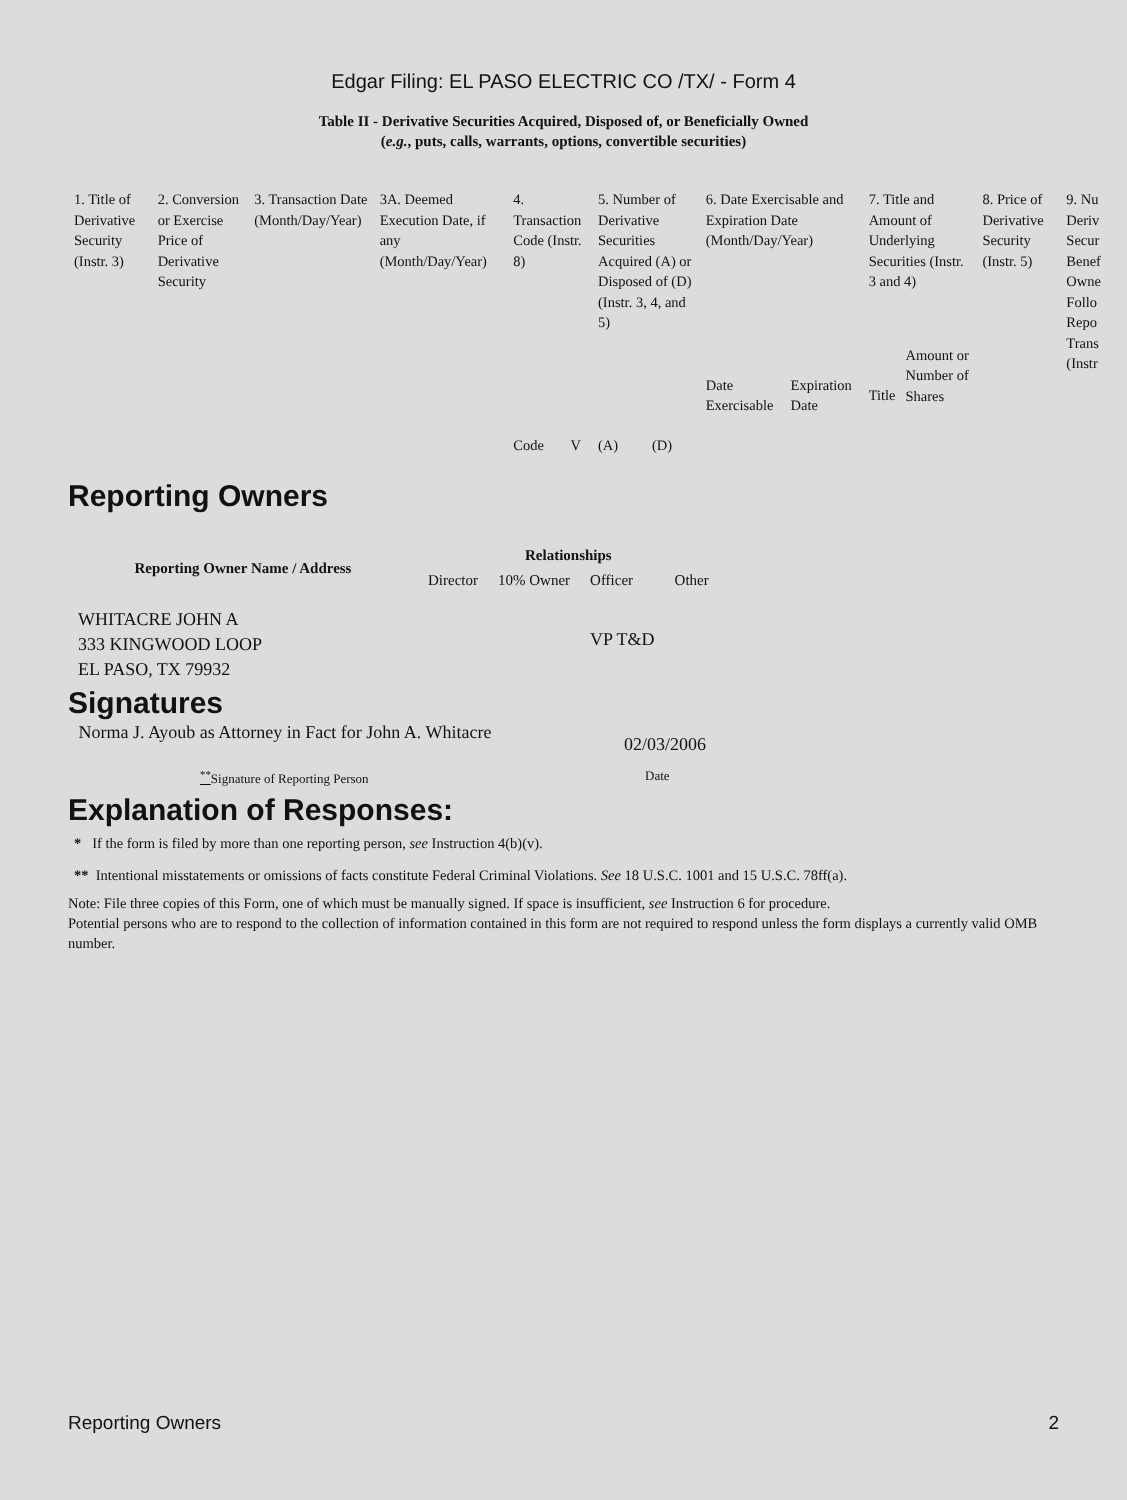Edgar Filing: EL PASO ELECTRIC CO /TX/ - Form 4
Table II - Derivative Securities Acquired, Disposed of, or Beneficially Owned
(e.g., puts, calls, warrants, options, convertible securities)
| 1. Title of Derivative Security (Instr. 3) | 2. Conversion or Exercise Price of Derivative Security | 3. Transaction Date (Month/Day/Year) | 3A. Deemed Execution Date, if any (Month/Day/Year) | 4. Transaction Code (Instr. 8) | | 5. Number of Derivative Securities Acquired (A) or Disposed of (D) (Instr. 3, 4, and 5) | | 6. Date Exercisable and Expiration Date (Month/Day/Year) | | 7. Title and Amount of Underlying Securities (Instr. 3 and 4) | | 8. Price of Derivative Security (Instr. 5) | 9. Nu Deriv Secur Benef Owne Follo Repo Trans (Instr |
| | | | | Code | V | (A) | (D) | Date Exercisable | Expiration Date | Title | Amount or Number of Shares | | |
Reporting Owners
| Reporting Owner Name / Address | Relationships | | | |
| --- | --- | --- | --- | --- |
| | Director | 10% Owner | Officer | Other |
| WHITACRE JOHN A 333 KINGWOOD LOOP EL PASO, TX 79932 | | | VP T&D | |
Signatures
Norma J. Ayoub as Attorney in Fact for John A. Whitacre
02/03/2006
<sup>**</sup> Signature of Reporting Person Date
Explanation of Responses:
* If the form is filed by more than one reporting person, see Instruction 4(b)(v).
** Intentional misstatements or omissions of facts constitute Federal Criminal Violations. See 18 U.S.C. 1001 and 15 U.S.C. 78ff(a).
Note: File three copies of this Form, one of which must be manually signed. If space is insufficient, see Instruction 6 for procedure.
Potential persons who are to respond to the collection of information contained in this form are not required to respond unless the form displays a currently valid OMB number.
Reporting Owners 2